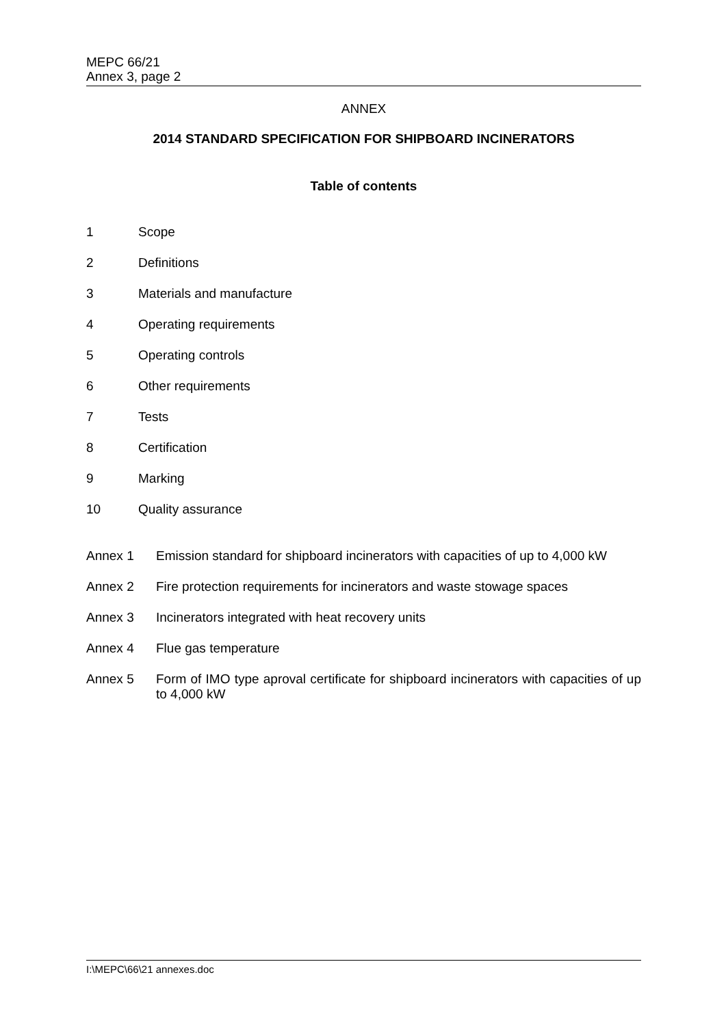MEPC 66/21
Annex 3, page 2
ANNEX
2014 STANDARD SPECIFICATION FOR SHIPBOARD INCINERATORS
Table of contents
1 Scope
2 Definitions
3 Materials and manufacture
4 Operating requirements
5 Operating controls
6 Other requirements
7 Tests
8 Certification
9 Marking
10 Quality assurance
Annex 1 Emission standard for shipboard incinerators with capacities of up to 4,000 kW
Annex 2 Fire protection requirements for incinerators and waste stowage spaces
Annex 3 Incinerators integrated with heat recovery units
Annex 4 Flue gas temperature
Annex 5 Form of IMO type aproval certificate for shipboard incinerators with capacities of up to 4,000 kW
I:\MEPC\66\21 annexes.doc